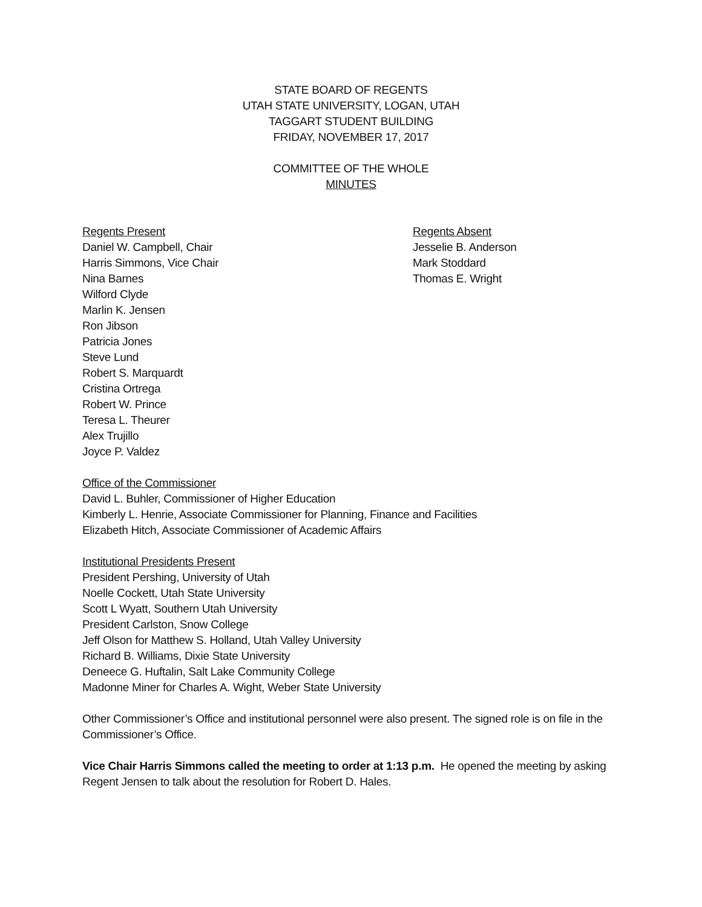STATE BOARD OF REGENTS
UTAH STATE UNIVERSITY, LOGAN, UTAH
TAGGART STUDENT BUILDING
FRIDAY, NOVEMBER 17, 2017
COMMITTEE OF THE WHOLE
MINUTES
Regents Present
Daniel W. Campbell, Chair
Harris Simmons, Vice Chair
Nina Barnes
Wilford Clyde
Marlin K. Jensen
Ron Jibson
Patricia Jones
Steve Lund
Robert S. Marquardt
Cristina Ortrega
Robert W. Prince
Teresa L. Theurer
Alex Trujillo
Joyce P. Valdez
Regents Absent
Jesselie B. Anderson
Mark Stoddard
Thomas E. Wright
Office of the Commissioner
David L. Buhler, Commissioner of Higher Education
Kimberly L. Henrie, Associate Commissioner for Planning, Finance and Facilities
Elizabeth Hitch, Associate Commissioner of Academic Affairs
Institutional Presidents Present
President Pershing, University of Utah
Noelle Cockett, Utah State University
Scott L Wyatt, Southern Utah University
President Carlston, Snow College
Jeff Olson for Matthew S. Holland, Utah Valley University
Richard B. Williams, Dixie State University
Deneece G. Huftalin, Salt Lake Community College
Madonne Miner for Charles A. Wight, Weber State University
Other Commissioner’s Office and institutional personnel were also present. The signed role is on file in the Commissioner’s Office.
Vice Chair Harris Simmons called the meeting to order at 1:13 p.m. He opened the meeting by asking Regent Jensen to talk about the resolution for Robert D. Hales.